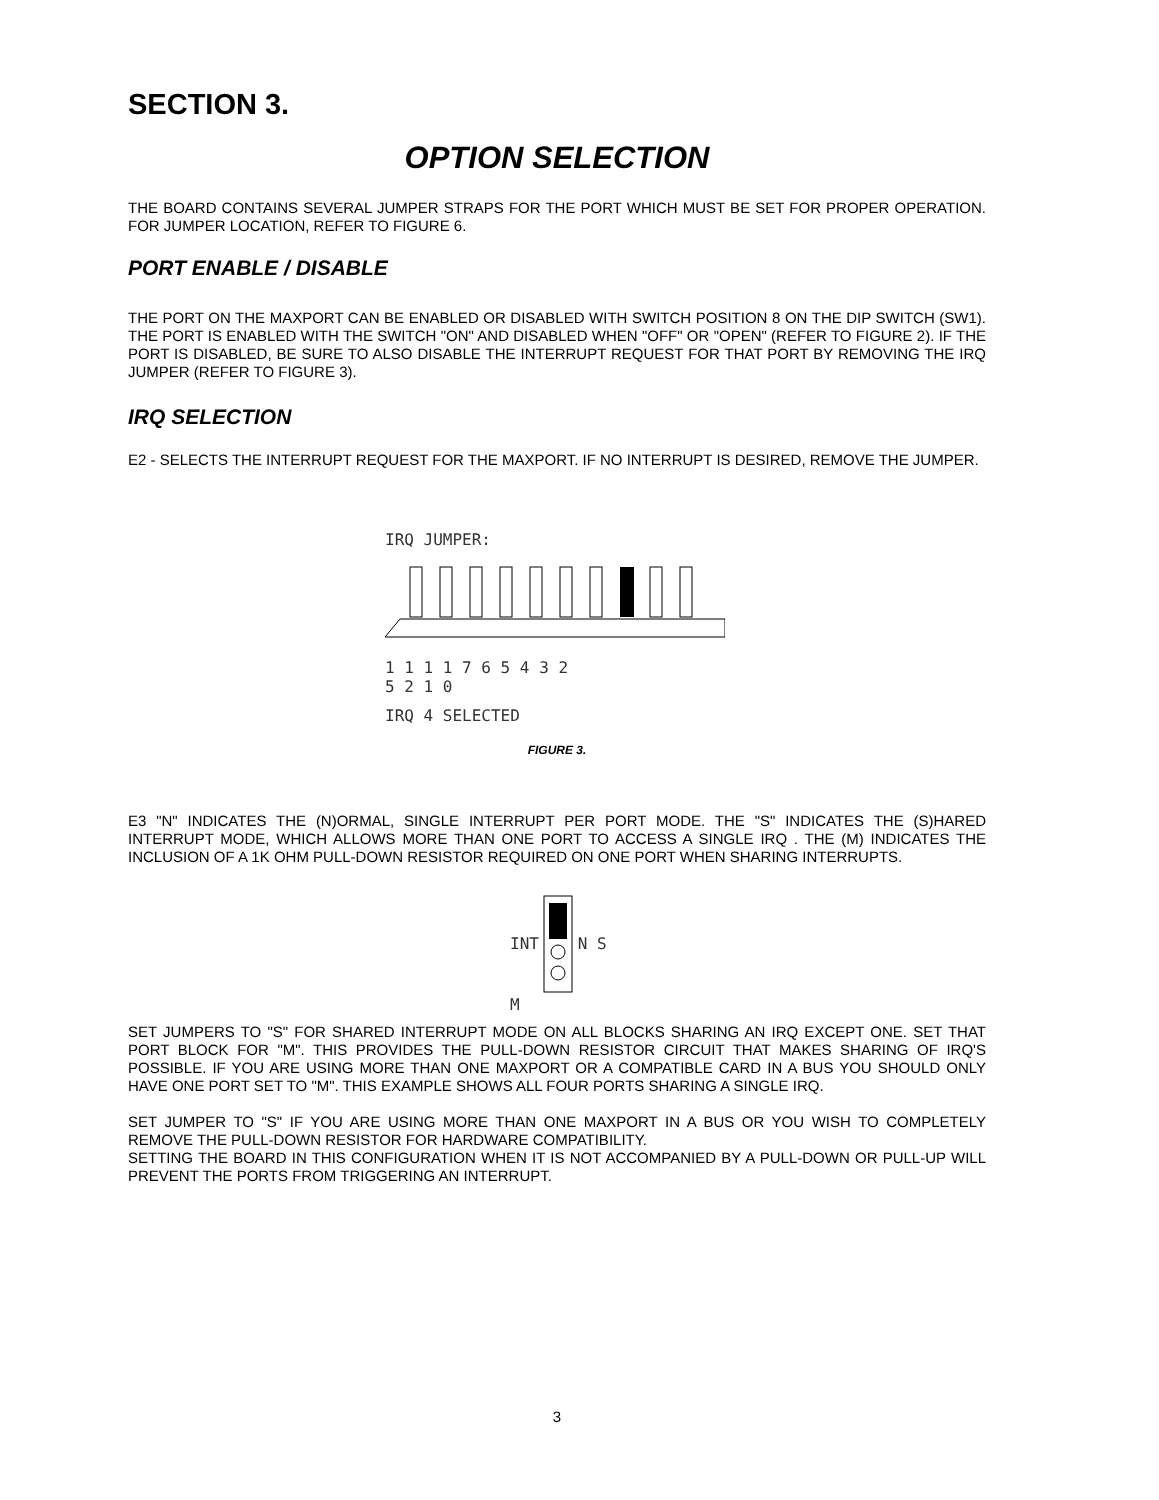SECTION 3.
OPTION SELECTION
THE BOARD CONTAINS SEVERAL JUMPER STRAPS FOR THE PORT WHICH MUST BE SET FOR PROPER OPERATION. FOR JUMPER LOCATION, REFER TO FIGURE 6.
PORT ENABLE / DISABLE
THE PORT ON THE MAXPORT CAN BE ENABLED OR DISABLED WITH SWITCH POSITION 8 ON THE DIP SWITCH (SW1). THE PORT IS ENABLED WITH THE SWITCH "ON" AND DISABLED WHEN "OFF" OR "OPEN" (REFER TO FIGURE 2). IF THE PORT IS DISABLED, BE SURE TO ALSO DISABLE THE INTERRUPT REQUEST FOR THAT PORT BY REMOVING THE IRQ JUMPER (REFER TO FIGURE 3).
IRQ SELECTION
E2 - SELECTS THE INTERRUPT REQUEST FOR THE MAXPORT. IF NO INTERRUPT IS DESIRED, REMOVE THE JUMPER.
IRQ JUMPER:
1 1 1 1 7 6 5 4 3 2
5 2 1 0
IRQ 4 SELECTED
FIGURE 3.
E3 "N" INDICATES THE (N)ORMAL, SINGLE INTERRUPT PER PORT MODE. THE "S" INDICATES THE (S)HARED INTERRUPT MODE, WHICH ALLOWS MORE THAN ONE PORT TO ACCESS A SINGLE IRQ . THE (M) INDICATES THE INCLUSION OF A 1K OHM PULL-DOWN RESISTOR REQUIRED ON ONE PORT WHEN SHARING INTERRUPTS.
INT N S M
SET JUMPERS TO "S" FOR SHARED INTERRUPT MODE ON ALL BLOCKS SHARING AN IRQ EXCEPT ONE. SET THAT PORT BLOCK FOR "M". THIS PROVIDES THE PULL-DOWN RESISTOR CIRCUIT THAT MAKES SHARING OF IRQ'S POSSIBLE. IF YOU ARE USING MORE THAN ONE MAXPORT OR A COMPATIBLE CARD IN A BUS YOU SHOULD ONLY HAVE ONE PORT SET TO "M". THIS EXAMPLE SHOWS ALL FOUR PORTS SHARING A SINGLE IRQ.
SET JUMPER TO "S" IF YOU ARE USING MORE THAN ONE MAXPORT IN A BUS OR YOU WISH TO COMPLETELY REMOVE THE PULL-DOWN RESISTOR FOR HARDWARE COMPATIBILITY.
SETTING THE BOARD IN THIS CONFIGURATION WHEN IT IS NOT ACCOMPANIED BY A PULL-DOWN OR PULL-UP WILL PREVENT THE PORTS FROM TRIGGERING AN INTERRUPT.
3